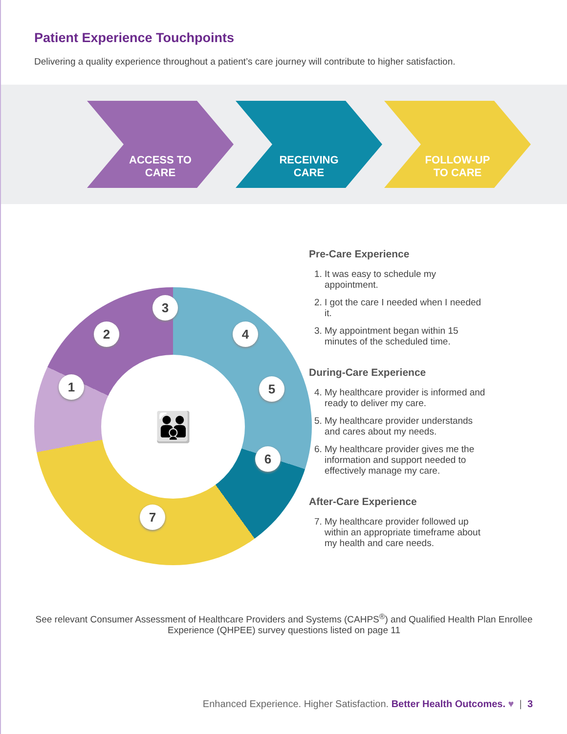Patient Experience Touchpoints
Delivering a quality experience throughout a patient’s care journey will contribute to higher satisfaction.
ACCESS TO
CARE
RECEIVING
CARE
FOLLOW-UP
TO CARE
👪
1
2
3
4
5
6
7
Pre-Care Experience
1. It was easy to schedule my appointment.
2. I got the care I needed when I needed it.
3. My appointment began within 15 minutes of the scheduled time.
During-Care Experience
4. My healthcare provider is informed and ready to deliver my care.
5. My healthcare provider understands and cares about my needs.
6. My healthcare provider gives me the information and support needed to effectively manage my care.
After-Care Experience
7. My healthcare provider followed up within an appropriate timeframe about my health and care needs.
See relevant Consumer Assessment of Healthcare Providers and Systems (CAHPS<sup>®</sup>) and Qualified Health Plan Enrollee Experience (QHPEE) survey questions listed on page 11
Enhanced Experience. Higher Satisfaction. Better Health Outcomes. ♥ | 3